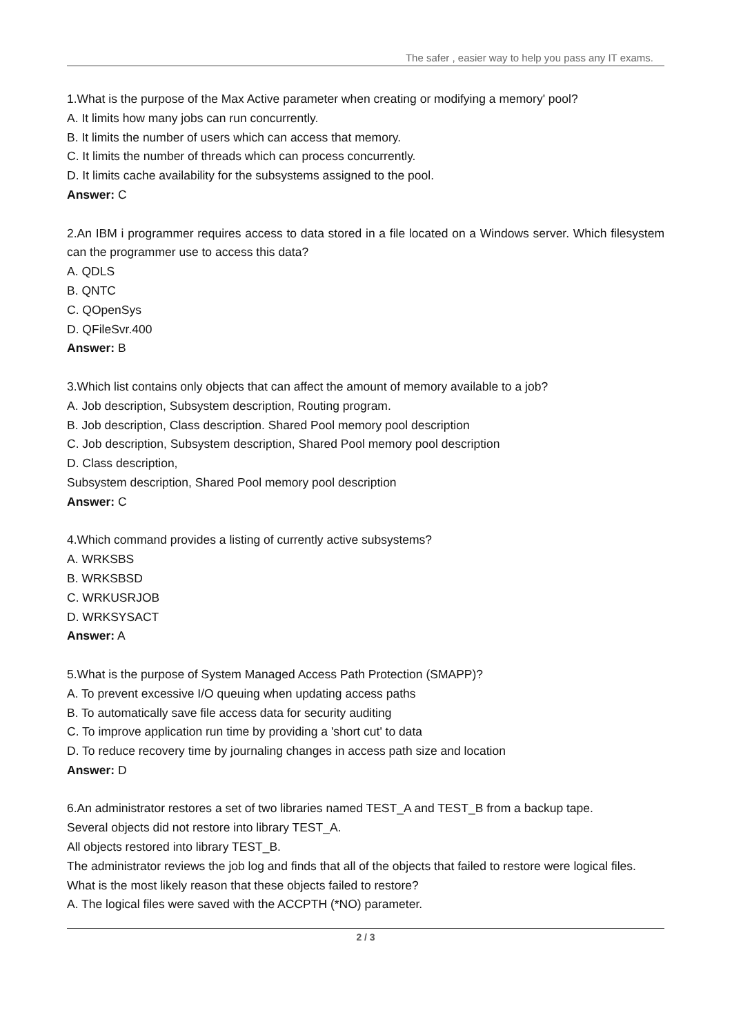The safer , easier way to help you pass any IT exams.
1.What is the purpose of the Max Active parameter when creating or modifying a memory' pool?
A. It limits how many jobs can run concurrently.
B. It limits the number of users which can access that memory.
C. It limits the number of threads which can process concurrently.
D. It limits cache availability for the subsystems assigned to the pool.
Answer: C
2.An IBM i programmer requires access to data stored in a file located on a Windows server. Which filesystem can the programmer use to access this data?
A. QDLS
B. QNTC
C. QOpenSys
D. QFileSvr.400
Answer: B
3.Which list contains only objects that can affect the amount of memory available to a job?
A. Job description, Subsystem description, Routing program.
B. Job description, Class description. Shared Pool memory pool description
C. Job description, Subsystem description, Shared Pool memory pool description
D. Class description,
Subsystem description, Shared Pool memory pool description
Answer: C
4.Which command provides a listing of currently active subsystems?
A. WRKSBS
B. WRKSBSD
C. WRKUSRJOB
D. WRKSYSACT
Answer: A
5.What is the purpose of System Managed Access Path Protection (SMAPP)?
A. To prevent excessive I/O queuing when updating access paths
B. To automatically save file access data for security auditing
C. To improve application run time by providing a 'short cut' to data
D. To reduce recovery time by journaling changes in access path size and location
Answer: D
6.An administrator restores a set of two libraries named TEST_A and TEST_B from a backup tape.
Several objects did not restore into library TEST_A.
All objects restored into library TEST_B.
The administrator reviews the job log and finds that all of the objects that failed to restore were logical files.
What is the most likely reason that these objects failed to restore?
A. The logical files were saved with the ACCPTH (*NO) parameter.
2 / 3